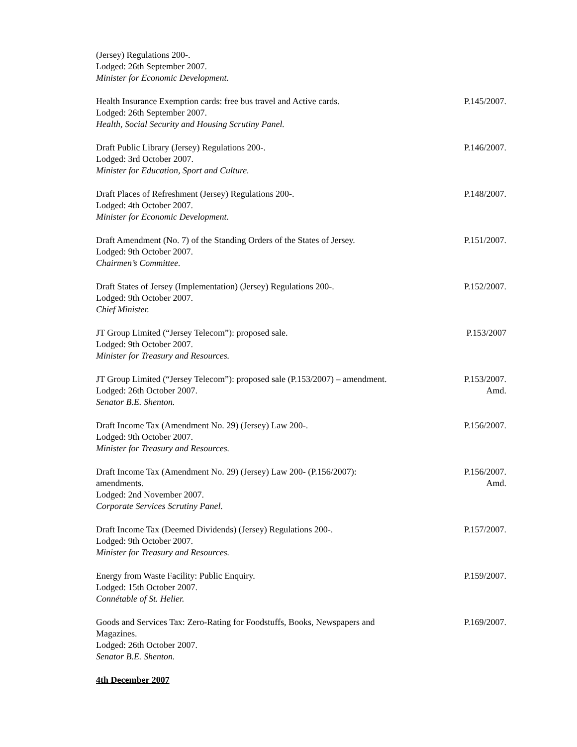(Jersey) Regulations 200-.
Lodged: 26th September 2007.
Minister for Economic Development.
Health Insurance Exemption cards: free bus travel and Active cards.
Lodged: 26th September 2007.
Health, Social Security and Housing Scrutiny Panel.
P.145/2007.
Draft Public Library (Jersey) Regulations 200-.
Lodged: 3rd October 2007.
Minister for Education, Sport and Culture.
P.146/2007.
Draft Places of Refreshment (Jersey) Regulations 200-.
Lodged: 4th October 2007.
Minister for Economic Development.
P.148/2007.
Draft Amendment (No. 7) of the Standing Orders of the States of Jersey.
Lodged: 9th October 2007.
Chairmen’s Committee.
P.151/2007.
Draft States of Jersey (Implementation) (Jersey) Regulations 200-.
Lodged: 9th October 2007.
Chief Minister.
P.152/2007.
JT Group Limited (“Jersey Telecom”): proposed sale.
Lodged: 9th October 2007.
Minister for Treasury and Resources.
P.153/2007
JT Group Limited (“Jersey Telecom”): proposed sale (P.153/2007) – amendment.
Lodged: 26th October 2007.
Senator B.E. Shenton.
P.153/2007.
Amd.
Draft Income Tax (Amendment No. 29) (Jersey) Law 200-.
Lodged: 9th October 2007.
Minister for Treasury and Resources.
P.156/2007.
Draft Income Tax (Amendment No. 29) (Jersey) Law 200- (P.156/2007):
amendments.
Lodged: 2nd November 2007.
Corporate Services Scrutiny Panel.
P.156/2007.
Amd.
Draft Income Tax (Deemed Dividends) (Jersey) Regulations 200-.
Lodged: 9th October 2007.
Minister for Treasury and Resources.
P.157/2007.
Energy from Waste Facility: Public Enquiry.
Lodged: 15th October 2007.
Connétable of St. Helier.
P.159/2007.
Goods and Services Tax: Zero-Rating for Foodstuffs, Books, Newspapers and
Magazines.
Lodged: 26th October 2007.
Senator B.E. Shenton.
P.169/2007.
4th December 2007